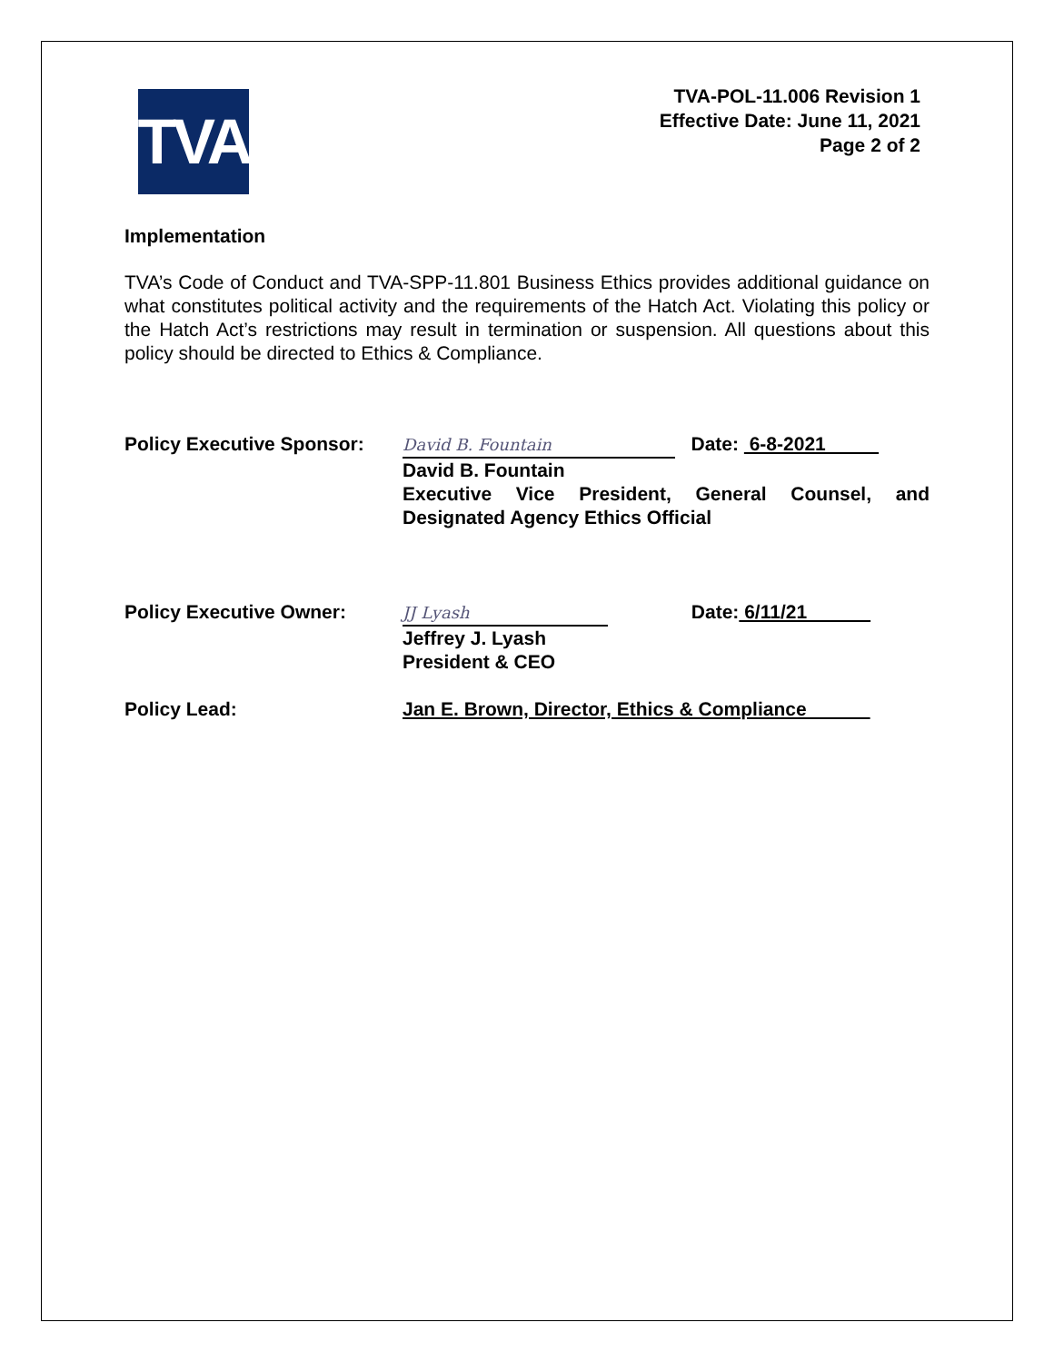TVA
TVA-POL-11.006 Revision 1
Effective Date: June 11, 2021
Page 2 of 2
Implementation
TVA’s Code of Conduct and TVA-SPP-11.801 Business Ethics provides additional guidance on what constitutes political activity and the requirements of the Hatch Act. Violating this policy or the Hatch Act’s restrictions may result in termination or suspension. All questions about this policy should be directed to Ethics & Compliance.
Policy Executive Sponsor:
David B. Fountain Date: 6-8-2021
David B. Fountain
Executive Vice President, General Counsel, and Designated Agency Ethics Official
Policy Executive Owner:
JJ Lyash Date: 6/11/21
Jeffrey J. Lyash
President & CEO
Policy Lead: Jan E. Brown, Director, Ethics & Compliance